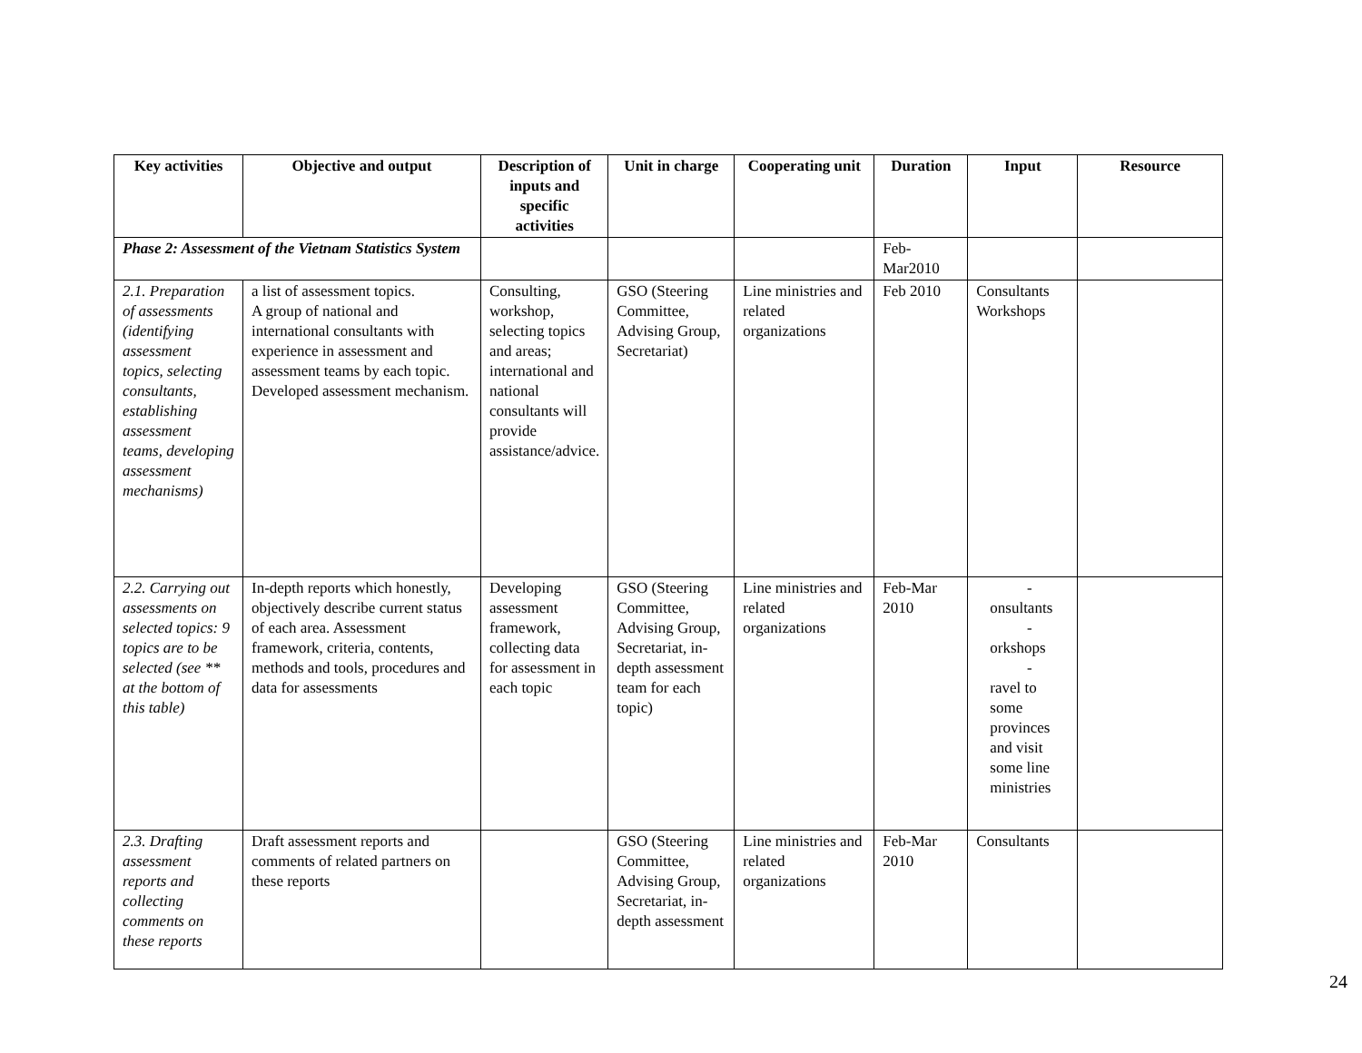| Key activities | Objective and output | Description of inputs and specific activities | Unit in charge | Cooperating unit | Duration | Input | Resource |
| --- | --- | --- | --- | --- | --- | --- | --- |
| Phase 2: Assessment of the Vietnam Statistics System | | | | | Feb-Mar2010 | | |
| 2.1. Preparation of assessments (identifying assessment topics, selecting consultants, establishing assessment teams, developing assessment mechanisms) | a list of assessment topics. A group of national and international consultants with experience in assessment and assessment teams by each topic. Developed assessment mechanism. | Consulting, workshop, selecting topics and areas; international and national consultants will provide assistance/advice. | GSO (Steering Committee, Advising Group, Secretariat) | Line ministries and related organizations | Feb 2010 | Consultants Workshops | |
| 2.2. Carrying out assessments on selected topics: 9 topics are to be selected (see ** at the bottom of this table) | In-depth reports which honestly, objectively describe current status of each area. Assessment framework, criteria, contents, methods and tools, procedures and data for assessments | Developing assessment framework, collecting data for assessment in each topic | GSO (Steering Committee, Advising Group, Secretariat, in-depth assessment team for each topic) | Line ministries and related organizations | Feb-Mar 2010 | - onsultants - orkshops - ravel to some provinces and visit some line ministries | |
| 2.3. Drafting assessment reports and collecting comments on these reports | Draft assessment reports and comments of related partners on these reports | | GSO (Steering Committee, Advising Group, Secretariat, in-depth assessment | Line ministries and related organizations | Feb-Mar 2010 | Consultants | |
24